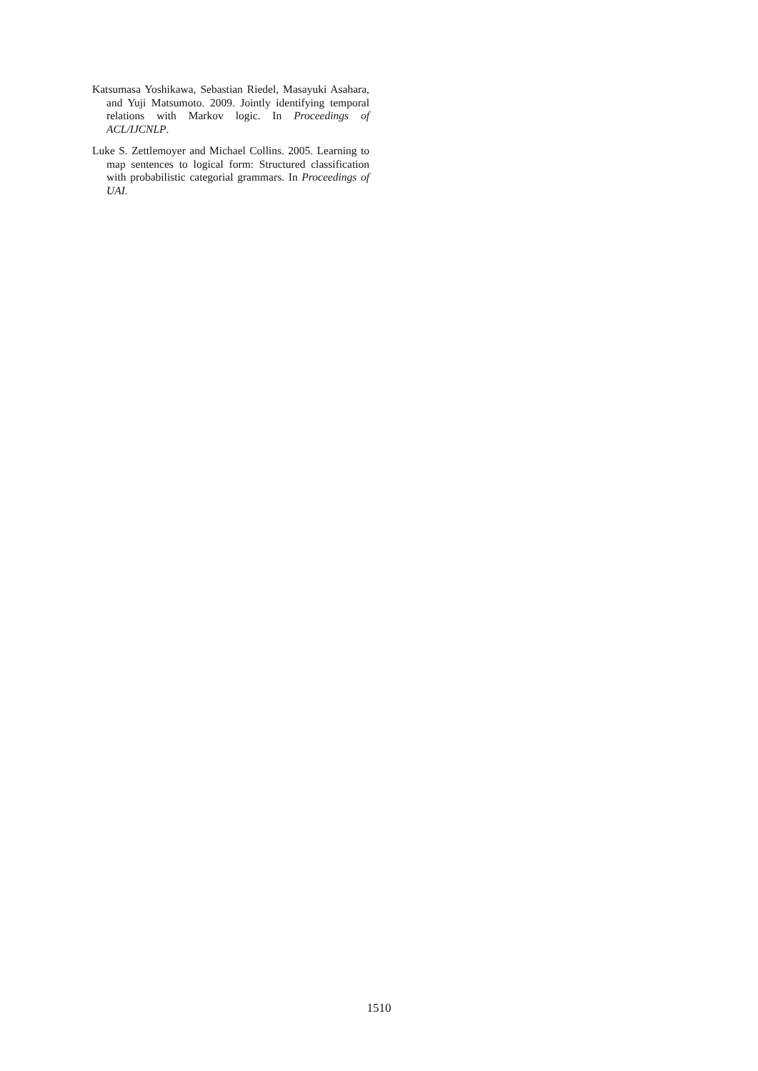Katsumasa Yoshikawa, Sebastian Riedel, Masayuki Asahara, and Yuji Matsumoto. 2009. Jointly identifying temporal relations with Markov logic. In Proceedings of ACL/IJCNLP.
Luke S. Zettlemoyer and Michael Collins. 2005. Learning to map sentences to logical form: Structured classification with probabilistic categorial grammars. In Proceedings of UAI.
1510